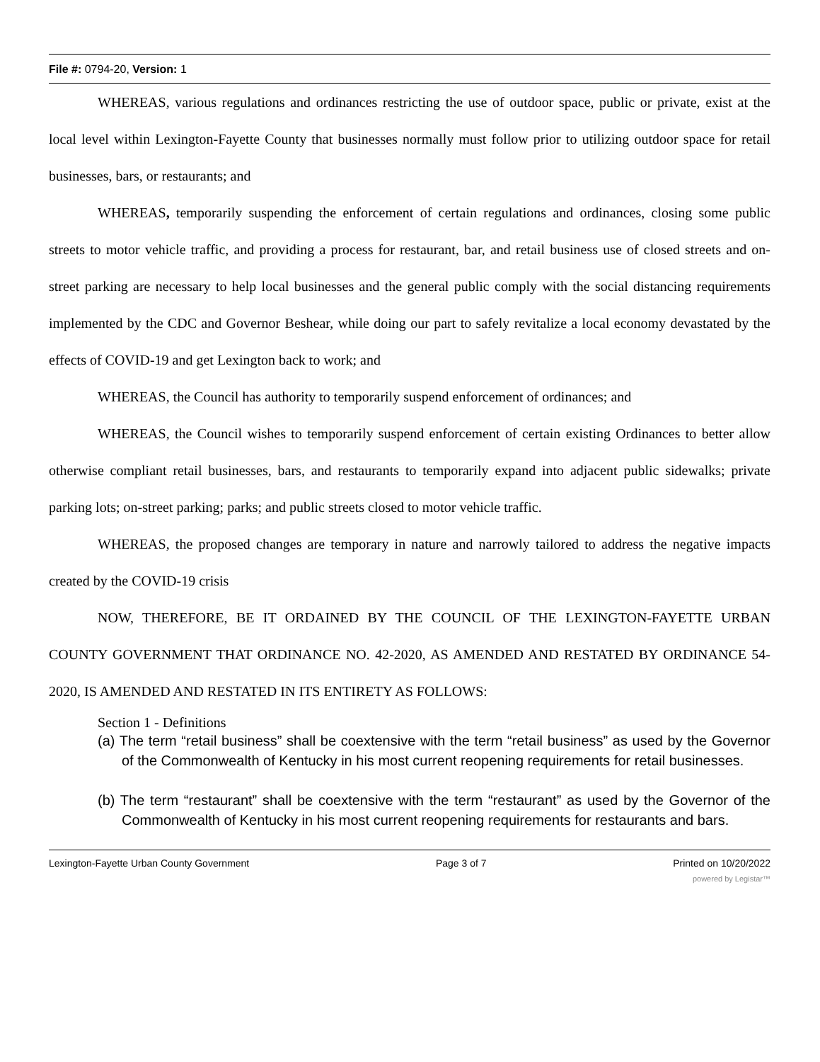File #: 0794-20, Version: 1
WHEREAS, various regulations and ordinances restricting the use of outdoor space, public or private, exist at the local level within Lexington-Fayette County that businesses normally must follow prior to utilizing outdoor space for retail businesses, bars, or restaurants; and
WHEREAS, temporarily suspending the enforcement of certain regulations and ordinances, closing some public streets to motor vehicle traffic, and providing a process for restaurant, bar, and retail business use of closed streets and on-street parking are necessary to help local businesses and the general public comply with the social distancing requirements implemented by the CDC and Governor Beshear, while doing our part to safely revitalize a local economy devastated by the effects of COVID-19 and get Lexington back to work; and
WHEREAS, the Council has authority to temporarily suspend enforcement of ordinances; and
WHEREAS, the Council wishes to temporarily suspend enforcement of certain existing Ordinances to better allow otherwise compliant retail businesses, bars, and restaurants to temporarily expand into adjacent public sidewalks; private parking lots; on-street parking; parks; and public streets closed to motor vehicle traffic.
WHEREAS, the proposed changes are temporary in nature and narrowly tailored to address the negative impacts created by the COVID-19 crisis
NOW, THEREFORE, BE IT ORDAINED BY THE COUNCIL OF THE LEXINGTON-FAYETTE URBAN COUNTY GOVERNMENT THAT ORDINANCE NO. 42-2020, AS AMENDED AND RESTATED BY ORDINANCE 54-2020, IS AMENDED AND RESTATED IN ITS ENTIRETY AS FOLLOWS:
Section 1 - Definitions
(a) The term “retail business” shall be coextensive with the term “retail business” as used by the Governor of the Commonwealth of Kentucky in his most current reopening requirements for retail businesses.
(b) The term “restaurant” shall be coextensive with the term “restaurant” as used by the Governor of the Commonwealth of Kentucky in his most current reopening requirements for restaurants and bars.
Lexington-Fayette Urban County Government Page 3 of 7 Printed on 10/20/2022
powered by Legistar™